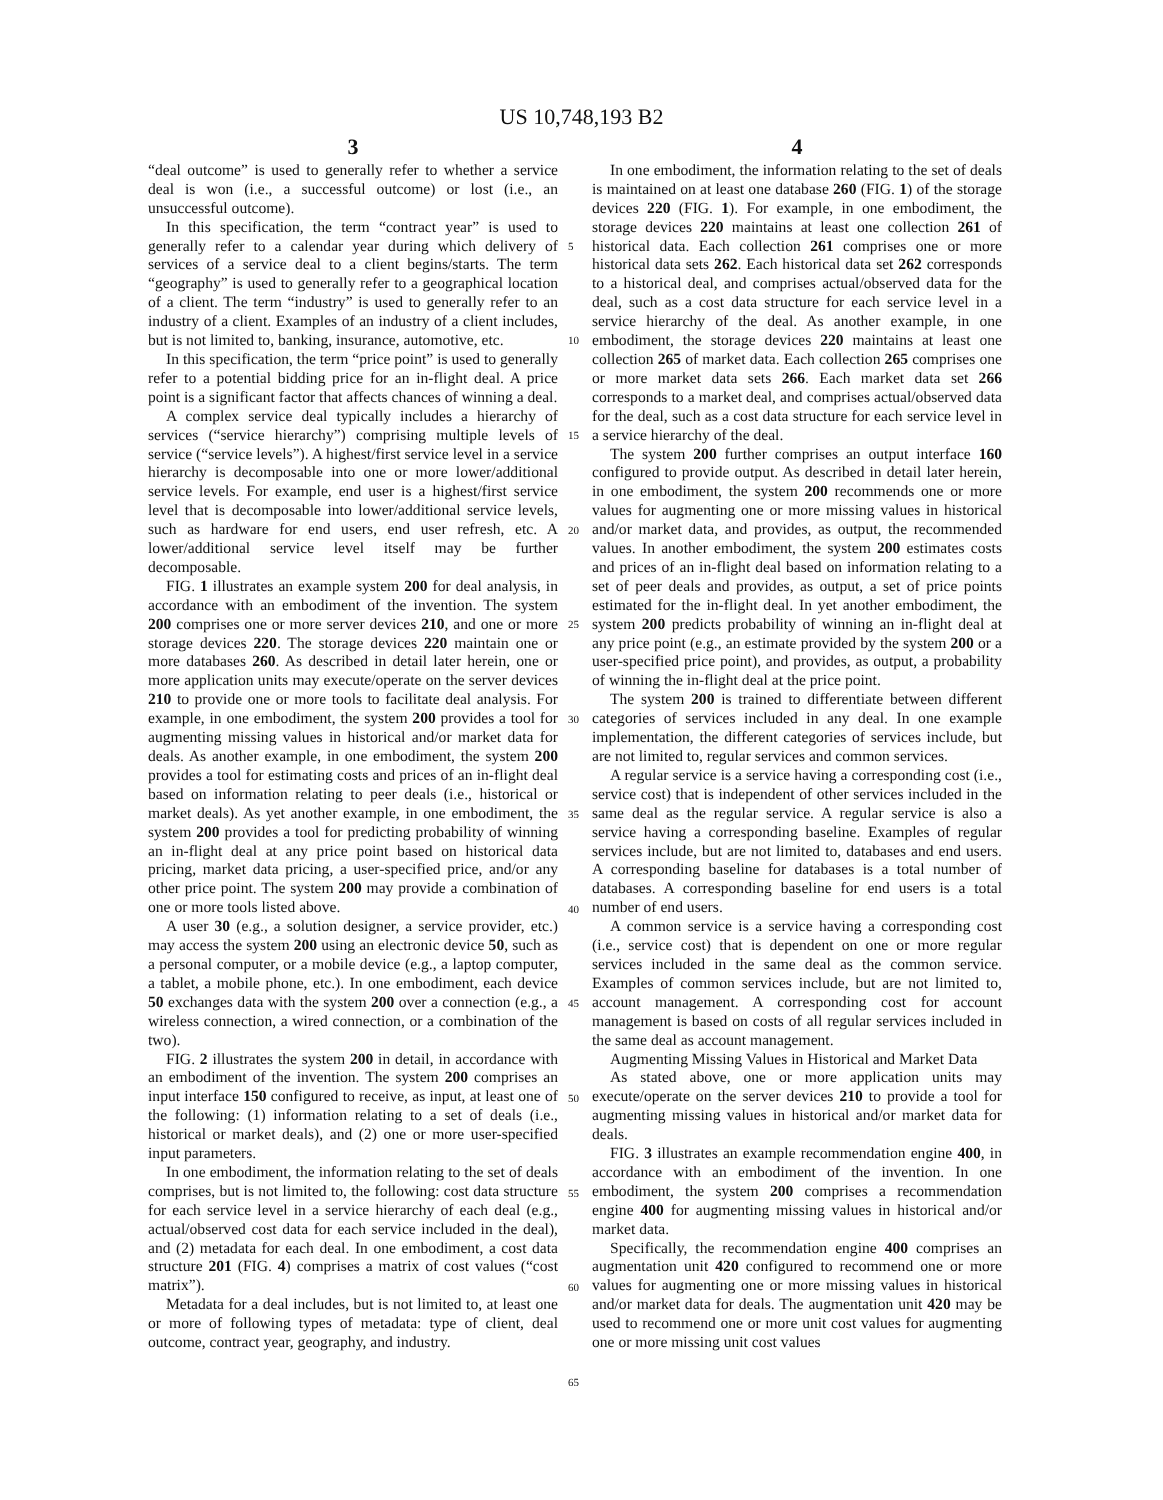US 10,748,193 B2
3
“deal outcome” is used to generally refer to whether a service deal is won (i.e., a successful outcome) or lost (i.e., an unsuccessful outcome).
In this specification, the term “contract year” is used to generally refer to a calendar year during which delivery of services of a service deal to a client begins/starts. The term “geography” is used to generally refer to a geographical location of a client. The term “industry” is used to generally refer to an industry of a client. Examples of an industry of a client includes, but is not limited to, banking, insurance, automotive, etc.
In this specification, the term “price point” is used to generally refer to a potential bidding price for an in-flight deal. A price point is a significant factor that affects chances of winning a deal.
A complex service deal typically includes a hierarchy of services (“service hierarchy”) comprising multiple levels of service (“service levels”). A highest/first service level in a service hierarchy is decomposable into one or more lower/additional service levels. For example, end user is a highest/first service level that is decomposable into lower/additional service levels, such as hardware for end users, end user refresh, etc. A lower/additional service level itself may be further decomposable.
FIG. 1 illustrates an example system 200 for deal analysis, in accordance with an embodiment of the invention. The system 200 comprises one or more server devices 210, and one or more storage devices 220. The storage devices 220 maintain one or more databases 260. As described in detail later herein, one or more application units may execute/operate on the server devices 210 to provide one or more tools to facilitate deal analysis. For example, in one embodiment, the system 200 provides a tool for augmenting missing values in historical and/or market data for deals. As another example, in one embodiment, the system 200 provides a tool for estimating costs and prices of an in-flight deal based on information relating to peer deals (i.e., historical or market deals). As yet another example, in one embodiment, the system 200 provides a tool for predicting probability of winning an in-flight deal at any price point based on historical data pricing, market data pricing, a user-specified price, and/or any other price point. The system 200 may provide a combination of one or more tools listed above.
A user 30 (e.g., a solution designer, a service provider, etc.) may access the system 200 using an electronic device 50, such as a personal computer, or a mobile device (e.g., a laptop computer, a tablet, a mobile phone, etc.). In one embodiment, each device 50 exchanges data with the system 200 over a connection (e.g., a wireless connection, a wired connection, or a combination of the two).
FIG. 2 illustrates the system 200 in detail, in accordance with an embodiment of the invention. The system 200 comprises an input interface 150 configured to receive, as input, at least one of the following: (1) information relating to a set of deals (i.e., historical or market deals), and (2) one or more user-specified input parameters.
In one embodiment, the information relating to the set of deals comprises, but is not limited to, the following: cost data structure for each service level in a service hierarchy of each deal (e.g., actual/observed cost data for each service included in the deal), and (2) metadata for each deal. In one embodiment, a cost data structure 201 (FIG. 4) comprises a matrix of cost values (“cost matrix”).
Metadata for a deal includes, but is not limited to, at least one or more of following types of metadata: type of client, deal outcome, contract year, geography, and industry.
4
In one embodiment, the information relating to the set of deals is maintained on at least one database 260 (FIG. 1) of the storage devices 220 (FIG. 1). For example, in one embodiment, the storage devices 220 maintains at least one collection 261 of historical data. Each collection 261 comprises one or more historical data sets 262. Each historical data set 262 corresponds to a historical deal, and comprises actual/observed data for the deal, such as a cost data structure for each service level in a service hierarchy of the deal. As another example, in one embodiment, the storage devices 220 maintains at least one collection 265 of market data. Each collection 265 comprises one or more market data sets 266. Each market data set 266 corresponds to a market deal, and comprises actual/observed data for the deal, such as a cost data structure for each service level in a service hierarchy of the deal.
The system 200 further comprises an output interface 160 configured to provide output. As described in detail later herein, in one embodiment, the system 200 recommends one or more values for augmenting one or more missing values in historical and/or market data, and provides, as output, the recommended values. In another embodiment, the system 200 estimates costs and prices of an in-flight deal based on information relating to a set of peer deals and provides, as output, a set of price points estimated for the in-flight deal. In yet another embodiment, the system 200 predicts probability of winning an in-flight deal at any price point (e.g., an estimate provided by the system 200 or a user-specified price point), and provides, as output, a probability of winning the in-flight deal at the price point.
The system 200 is trained to differentiate between different categories of services included in any deal. In one example implementation, the different categories of services include, but are not limited to, regular services and common services.
A regular service is a service having a corresponding cost (i.e., service cost) that is independent of other services included in the same deal as the regular service. A regular service is also a service having a corresponding baseline. Examples of regular services include, but are not limited to, databases and end users. A corresponding baseline for databases is a total number of databases. A corresponding baseline for end users is a total number of end users.
A common service is a service having a corresponding cost (i.e., service cost) that is dependent on one or more regular services included in the same deal as the common service. Examples of common services include, but are not limited to, account management. A corresponding cost for account management is based on costs of all regular services included in the same deal as account management.
Augmenting Missing Values in Historical and Market Data
As stated above, one or more application units may execute/operate on the server devices 210 to provide a tool for augmenting missing values in historical and/or market data for deals.
FIG. 3 illustrates an example recommendation engine 400, in accordance with an embodiment of the invention. In one embodiment, the system 200 comprises a recommendation engine 400 for augmenting missing values in historical and/or market data.
Specifically, the recommendation engine 400 comprises an augmentation unit 420 configured to recommend one or more values for augmenting one or more missing values in historical and/or market data for deals. The augmentation unit 420 may be used to recommend one or more unit cost values for augmenting one or more missing unit cost values
5
10
15
20
25
30
35
40
45
50
55
60
65